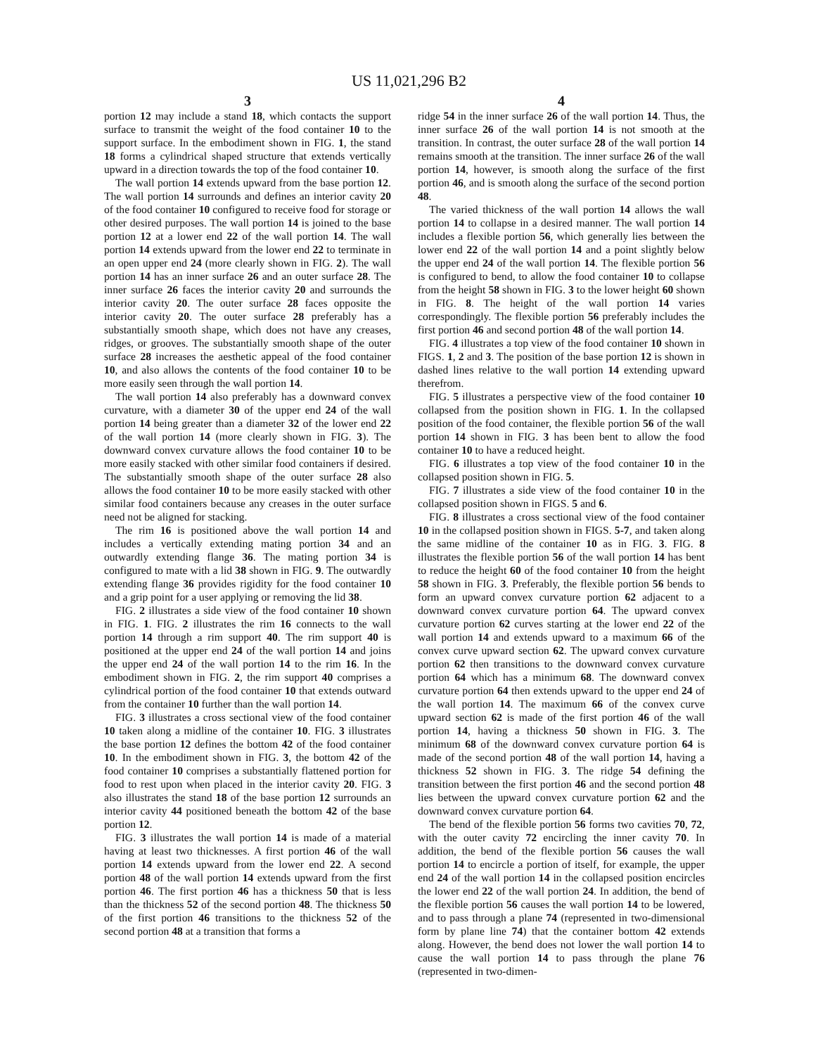US 11,021,296 B2
3
portion 12 may include a stand 18, which contacts the support surface to transmit the weight of the food container 10 to the support surface. In the embodiment shown in FIG. 1, the stand 18 forms a cylindrical shaped structure that extends vertically upward in a direction towards the top of the food container 10.
The wall portion 14 extends upward from the base portion 12. The wall portion 14 surrounds and defines an interior cavity 20 of the food container 10 configured to receive food for storage or other desired purposes. The wall portion 14 is joined to the base portion 12 at a lower end 22 of the wall portion 14. The wall portion 14 extends upward from the lower end 22 to terminate in an open upper end 24 (more clearly shown in FIG. 2). The wall portion 14 has an inner surface 26 and an outer surface 28. The inner surface 26 faces the interior cavity 20 and surrounds the interior cavity 20. The outer surface 28 faces opposite the interior cavity 20. The outer surface 28 preferably has a substantially smooth shape, which does not have any creases, ridges, or grooves. The substantially smooth shape of the outer surface 28 increases the aesthetic appeal of the food container 10, and also allows the contents of the food container 10 to be more easily seen through the wall portion 14.
The wall portion 14 also preferably has a downward convex curvature, with a diameter 30 of the upper end 24 of the wall portion 14 being greater than a diameter 32 of the lower end 22 of the wall portion 14 (more clearly shown in FIG. 3). The downward convex curvature allows the food container 10 to be more easily stacked with other similar food containers if desired. The substantially smooth shape of the outer surface 28 also allows the food container 10 to be more easily stacked with other similar food containers because any creases in the outer surface need not be aligned for stacking.
The rim 16 is positioned above the wall portion 14 and includes a vertically extending mating portion 34 and an outwardly extending flange 36. The mating portion 34 is configured to mate with a lid 38 shown in FIG. 9. The outwardly extending flange 36 provides rigidity for the food container 10 and a grip point for a user applying or removing the lid 38.
FIG. 2 illustrates a side view of the food container 10 shown in FIG. 1. FIG. 2 illustrates the rim 16 connects to the wall portion 14 through a rim support 40. The rim support 40 is positioned at the upper end 24 of the wall portion 14 and joins the upper end 24 of the wall portion 14 to the rim 16. In the embodiment shown in FIG. 2, the rim support 40 comprises a cylindrical portion of the food container 10 that extends outward from the container 10 further than the wall portion 14.
FIG. 3 illustrates a cross sectional view of the food container 10 taken along a midline of the container 10. FIG. 3 illustrates the base portion 12 defines the bottom 42 of the food container 10. In the embodiment shown in FIG. 3, the bottom 42 of the food container 10 comprises a substantially flattened portion for food to rest upon when placed in the interior cavity 20. FIG. 3 also illustrates the stand 18 of the base portion 12 surrounds an interior cavity 44 positioned beneath the bottom 42 of the base portion 12.
FIG. 3 illustrates the wall portion 14 is made of a material having at least two thicknesses. A first portion 46 of the wall portion 14 extends upward from the lower end 22. A second portion 48 of the wall portion 14 extends upward from the first portion 46. The first portion 46 has a thickness 50 that is less than the thickness 52 of the second portion 48. The thickness 50 of the first portion 46 transitions to the thickness 52 of the second portion 48 at a transition that forms a
4
ridge 54 in the inner surface 26 of the wall portion 14. Thus, the inner surface 26 of the wall portion 14 is not smooth at the transition. In contrast, the outer surface 28 of the wall portion 14 remains smooth at the transition. The inner surface 26 of the wall portion 14, however, is smooth along the surface of the first portion 46, and is smooth along the surface of the second portion 48.
The varied thickness of the wall portion 14 allows the wall portion 14 to collapse in a desired manner. The wall portion 14 includes a flexible portion 56, which generally lies between the lower end 22 of the wall portion 14 and a point slightly below the upper end 24 of the wall portion 14. The flexible portion 56 is configured to bend, to allow the food container 10 to collapse from the height 58 shown in FIG. 3 to the lower height 60 shown in FIG. 8. The height of the wall portion 14 varies correspondingly. The flexible portion 56 preferably includes the first portion 46 and second portion 48 of the wall portion 14.
FIG. 4 illustrates a top view of the food container 10 shown in FIGS. 1, 2 and 3. The position of the base portion 12 is shown in dashed lines relative to the wall portion 14 extending upward therefrom.
FIG. 5 illustrates a perspective view of the food container 10 collapsed from the position shown in FIG. 1. In the collapsed position of the food container, the flexible portion 56 of the wall portion 14 shown in FIG. 3 has been bent to allow the food container 10 to have a reduced height.
FIG. 6 illustrates a top view of the food container 10 in the collapsed position shown in FIG. 5.
FIG. 7 illustrates a side view of the food container 10 in the collapsed position shown in FIGS. 5 and 6.
FIG. 8 illustrates a cross sectional view of the food container 10 in the collapsed position shown in FIGS. 5-7, and taken along the same midline of the container 10 as in FIG. 3. FIG. 8 illustrates the flexible portion 56 of the wall portion 14 has bent to reduce the height 60 of the food container 10 from the height 58 shown in FIG. 3. Preferably, the flexible portion 56 bends to form an upward convex curvature portion 62 adjacent to a downward convex curvature portion 64. The upward convex curvature portion 62 curves starting at the lower end 22 of the wall portion 14 and extends upward to a maximum 66 of the convex curve upward section 62. The upward convex curvature portion 62 then transitions to the downward convex curvature portion 64 which has a minimum 68. The downward convex curvature portion 64 then extends upward to the upper end 24 of the wall portion 14. The maximum 66 of the convex curve upward section 62 is made of the first portion 46 of the wall portion 14, having a thickness 50 shown in FIG. 3. The minimum 68 of the downward convex curvature portion 64 is made of the second portion 48 of the wall portion 14, having a thickness 52 shown in FIG. 3. The ridge 54 defining the transition between the first portion 46 and the second portion 48 lies between the upward convex curvature portion 62 and the downward convex curvature portion 64.
The bend of the flexible portion 56 forms two cavities 70, 72, with the outer cavity 72 encircling the inner cavity 70. In addition, the bend of the flexible portion 56 causes the wall portion 14 to encircle a portion of itself, for example, the upper end 24 of the wall portion 14 in the collapsed position encircles the lower end 22 of the wall portion 24. In addition, the bend of the flexible portion 56 causes the wall portion 14 to be lowered, and to pass through a plane 74 (represented in two-dimensional form by plane line 74) that the container bottom 42 extends along. However, the bend does not lower the wall portion 14 to cause the wall portion 14 to pass through the plane 76 (represented in two-dimen-